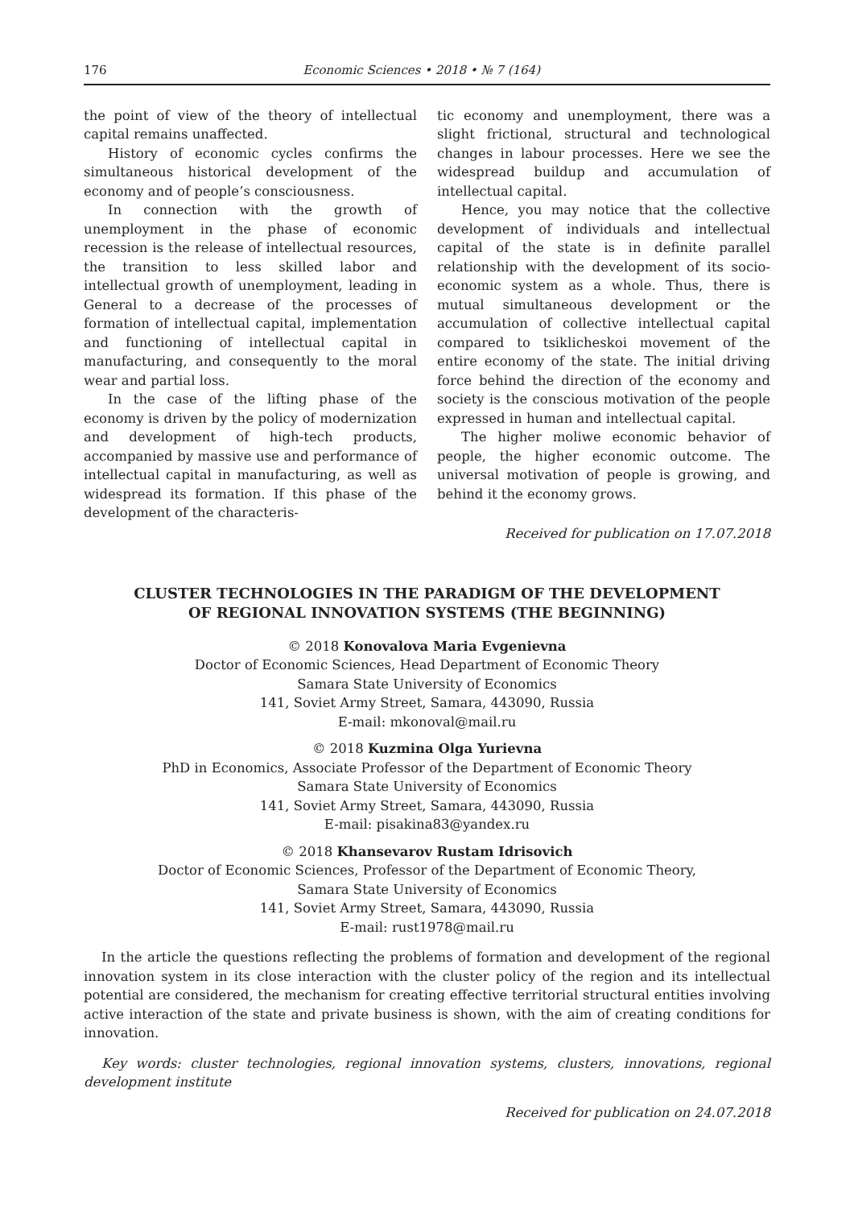176 Economic Sciences • 2018 • № 7 (164)
the point of view of the theory of intellectual capital remains unaffected.
History of economic cycles confirms the simultaneous historical development of the economy and of people’s consciousness.
In connection with the growth of unemployment in the phase of economic recession is the release of intellectual resources, the transition to less skilled labor and intellectual growth of unemployment, leading in General to a decrease of the processes of formation of intellectual capital, implementation and functioning of intellectual capital in manufacturing, and consequently to the moral wear and partial loss.
In the case of the lifting phase of the economy is driven by the policy of modernization and development of high-tech products, accompanied by massive use and performance of intellectual capital in manufacturing, as well as widespread its formation. If this phase of the development of the characteris-
tic economy and unemployment, there was a slight frictional, structural and technological changes in labour processes. Here we see the widespread buildup and accumulation of intellectual capital.
Hence, you may notice that the collective development of individuals and intellectual capital of the state is in definite parallel relationship with the development of its socio-economic system as a whole. Thus, there is mutual simultaneous development or the accumulation of collective intellectual capital compared to tsiklicheskoi movement of the entire economy of the state. The initial driving force behind the direction of the economy and society is the conscious motivation of the people expressed in human and intellectual capital.
The higher moliwe economic behavior of people, the higher economic outcome. The universal motivation of people is growing, and behind it the economy grows.
Received for publication on 17.07.2018
CLUSTER TECHNOLOGIES IN THE PARADIGM OF THE DEVELOPMENT
OF REGIONAL INNOVATION SYSTEMS (THE BEGINNING)
© 2018 Konovalova Maria Evgenievna
Doctor of Economic Sciences, Head Department of Economic Theory
Samara State University of Economics
141, Soviet Army Street, Samara, 443090, Russia
E-mail: mkonoval@mail.ru
© 2018 Kuzmina Olga Yurievna
PhD in Economics, Associate Professor of the Department of Economic Theory
Samara State University of Economics
141, Soviet Army Street, Samara, 443090, Russia
E-mail: pisakina83@yandex.ru
© 2018 Khansevarov Rustam Idrisovich
Doctor of Economic Sciences, Professor of the Department of Economic Theory,
Samara State University of Economics
141, Soviet Army Street, Samara, 443090, Russia
E-mail: rust1978@mail.ru
In the article the questions reflecting the problems of formation and development of the regional innovation system in its close interaction with the cluster policy of the region and its intellectual potential are considered, the mechanism for creating effective territorial structural entities involving active interaction of the state and private business is shown, with the aim of creating conditions for innovation.
Key words: cluster technologies, regional innovation systems, clusters, innovations, regional development institute
Received for publication on 24.07.2018